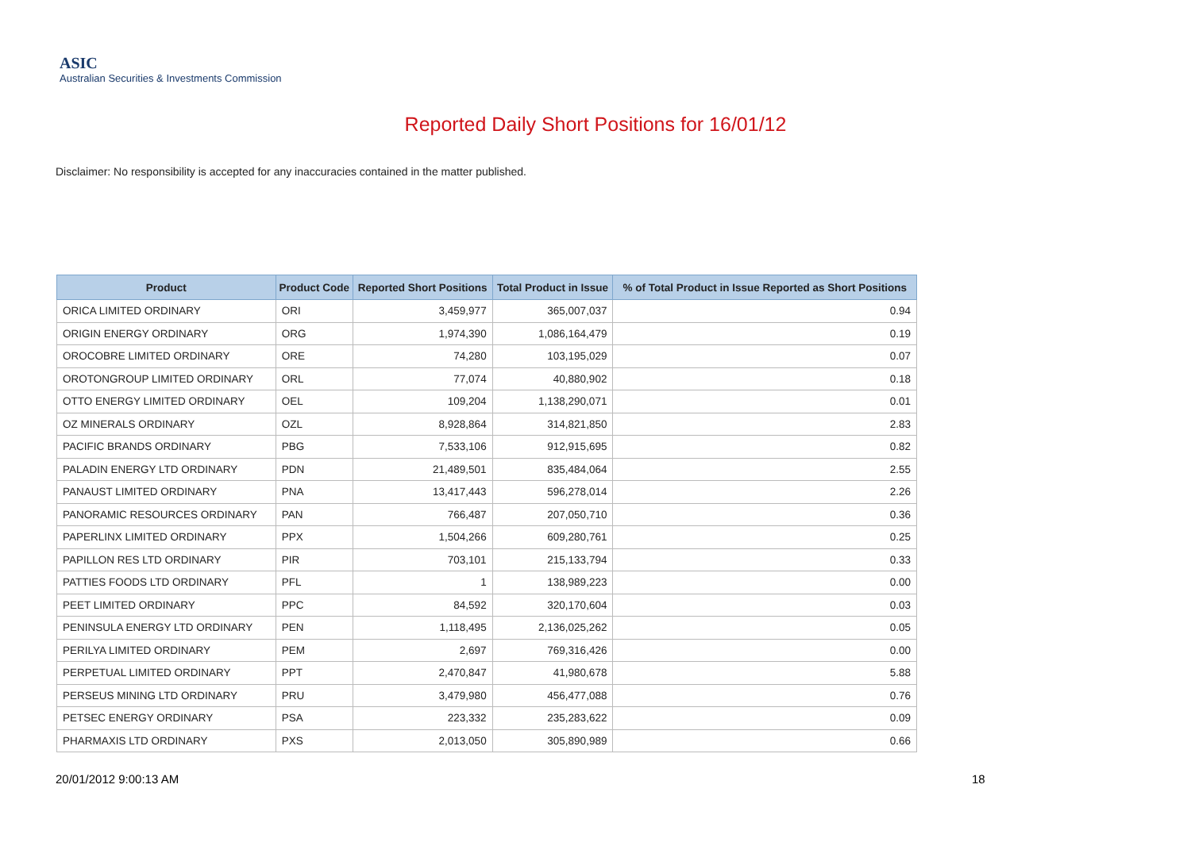ASIC
Australian Securities & Investments Commission
Reported Daily Short Positions for 16/01/12
Disclaimer: No responsibility is accepted for any inaccuracies contained in the matter published.
| Product | Product Code | Reported Short Positions | Total Product in Issue | % of Total Product in Issue Reported as Short Positions |
| --- | --- | --- | --- | --- |
| ORICA LIMITED ORDINARY | ORI | 3,459,977 | 365,007,037 | 0.94 |
| ORIGIN ENERGY ORDINARY | ORG | 1,974,390 | 1,086,164,479 | 0.19 |
| OROCOBRE LIMITED ORDINARY | ORE | 74,280 | 103,195,029 | 0.07 |
| OROTONGROUP LIMITED ORDINARY | ORL | 77,074 | 40,880,902 | 0.18 |
| OTTO ENERGY LIMITED ORDINARY | OEL | 109,204 | 1,138,290,071 | 0.01 |
| OZ MINERALS ORDINARY | OZL | 8,928,864 | 314,821,850 | 2.83 |
| PACIFIC BRANDS ORDINARY | PBG | 7,533,106 | 912,915,695 | 0.82 |
| PALADIN ENERGY LTD ORDINARY | PDN | 21,489,501 | 835,484,064 | 2.55 |
| PANAUST LIMITED ORDINARY | PNA | 13,417,443 | 596,278,014 | 2.26 |
| PANORAMIC RESOURCES ORDINARY | PAN | 766,487 | 207,050,710 | 0.36 |
| PAPERLINX LIMITED ORDINARY | PPX | 1,504,266 | 609,280,761 | 0.25 |
| PAPILLON RES LTD ORDINARY | PIR | 703,101 | 215,133,794 | 0.33 |
| PATTIES FOODS LTD ORDINARY | PFL | 1 | 138,989,223 | 0.00 |
| PEET LIMITED ORDINARY | PPC | 84,592 | 320,170,604 | 0.03 |
| PENINSULA ENERGY LTD ORDINARY | PEN | 1,118,495 | 2,136,025,262 | 0.05 |
| PERILYA LIMITED ORDINARY | PEM | 2,697 | 769,316,426 | 0.00 |
| PERPETUAL LIMITED ORDINARY | PPT | 2,470,847 | 41,980,678 | 5.88 |
| PERSEUS MINING LTD ORDINARY | PRU | 3,479,980 | 456,477,088 | 0.76 |
| PETSEC ENERGY ORDINARY | PSA | 223,332 | 235,283,622 | 0.09 |
| PHARMAXIS LTD ORDINARY | PXS | 2,013,050 | 305,890,989 | 0.66 |
20/01/2012 9:00:13 AM 18